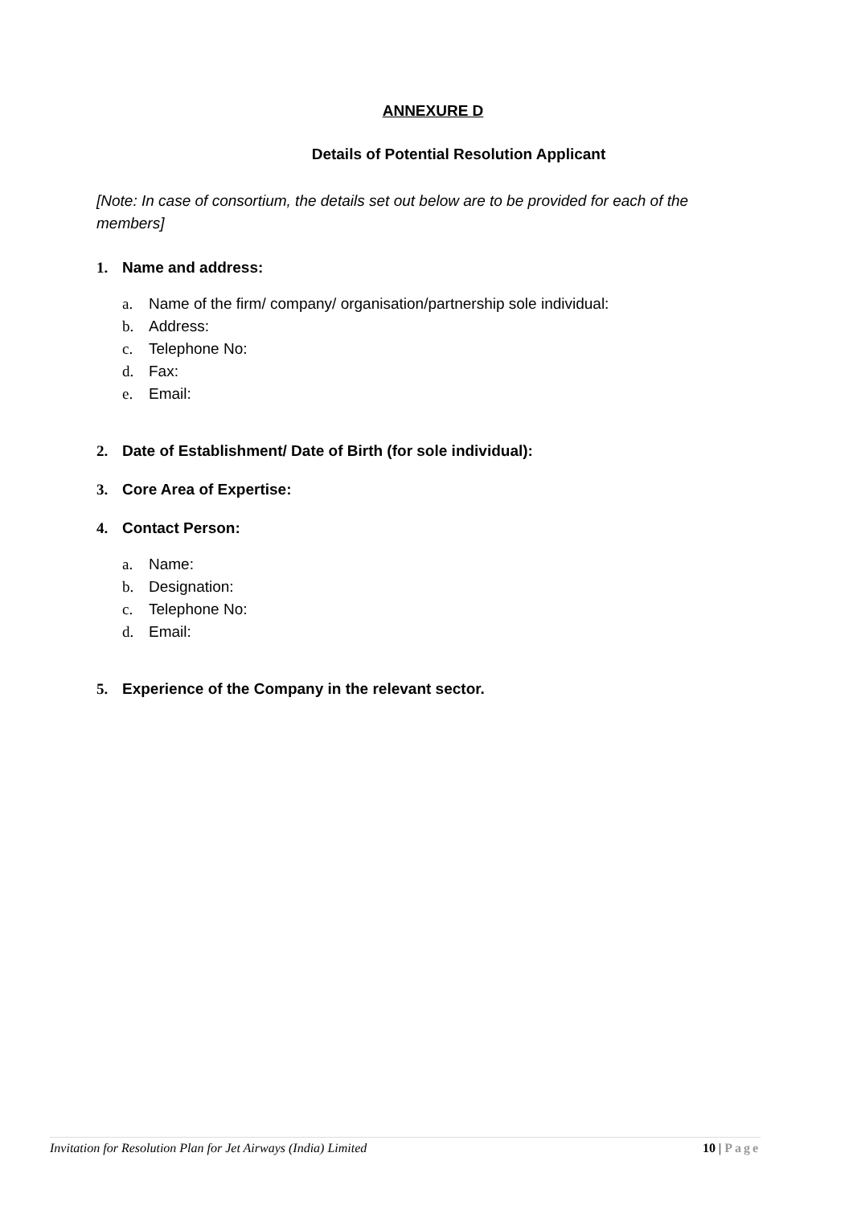ANNEXURE D
Details of Potential Resolution Applicant
[Note: In case of consortium, the details set out below are to be provided for each of the members]
1. Name and address:
a. Name of the firm/ company/ organisation/partnership sole individual:
b. Address:
c. Telephone No:
d. Fax:
e. Email:
2. Date of Establishment/ Date of Birth (for sole individual):
3. Core Area of Expertise:
4. Contact Person:
a. Name:
b. Designation:
c. Telephone No:
d. Email:
5. Experience of the Company in the relevant sector.
Invitation for Resolution Plan for Jet Airways (India) Limited 10 | Page